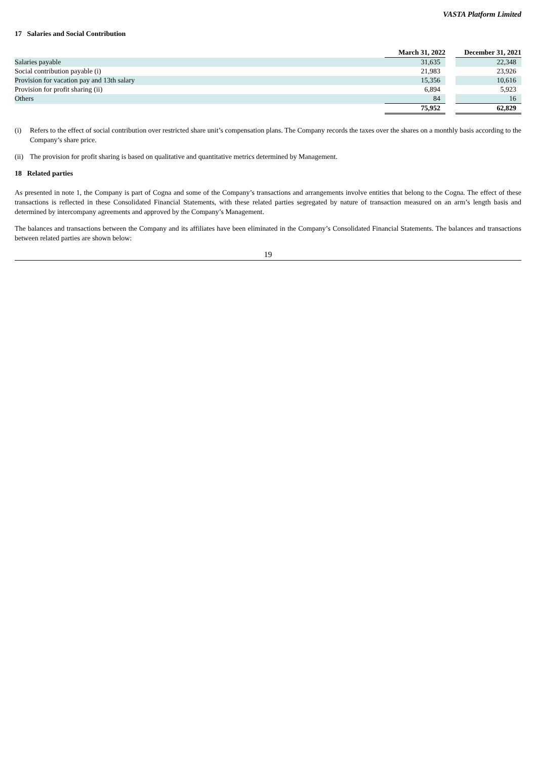VASTA Platform Limited
17 Salaries and Social Contribution
| | March 31, 2022 | | December 31, 2021 |
| Salaries payable | 31,635 | | 22,348 |
| Social contribution payable (i) | 21,983 | | 23,926 |
| Provision for vacation pay and 13th salary | 15,356 | | 10,616 |
| Provision for profit sharing (ii) | 6,894 | | 5,923 |
| Others | 84 | | 16 |
| | 75,952 | | 62,829 |
(i) Refers to the effect of social contribution over restricted share unit’s compensation plans. The Company records the taxes over the shares on a monthly basis according to the Company’s share price.
(ii) The provision for profit sharing is based on qualitative and quantitative metrics determined by Management.
18 Related parties
As presented in note 1, the Company is part of Cogna and some of the Company’s transactions and arrangements involve entities that belong to the Cogna. The effect of these transactions is reflected in these Consolidated Financial Statements, with these related parties segregated by nature of transaction measured on an arm’s length basis and determined by intercompany agreements and approved by the Company’s Management.
The balances and transactions between the Company and its affiliates have been eliminated in the Company’s Consolidated Financial Statements. The balances and transactions between related parties are shown below:
19